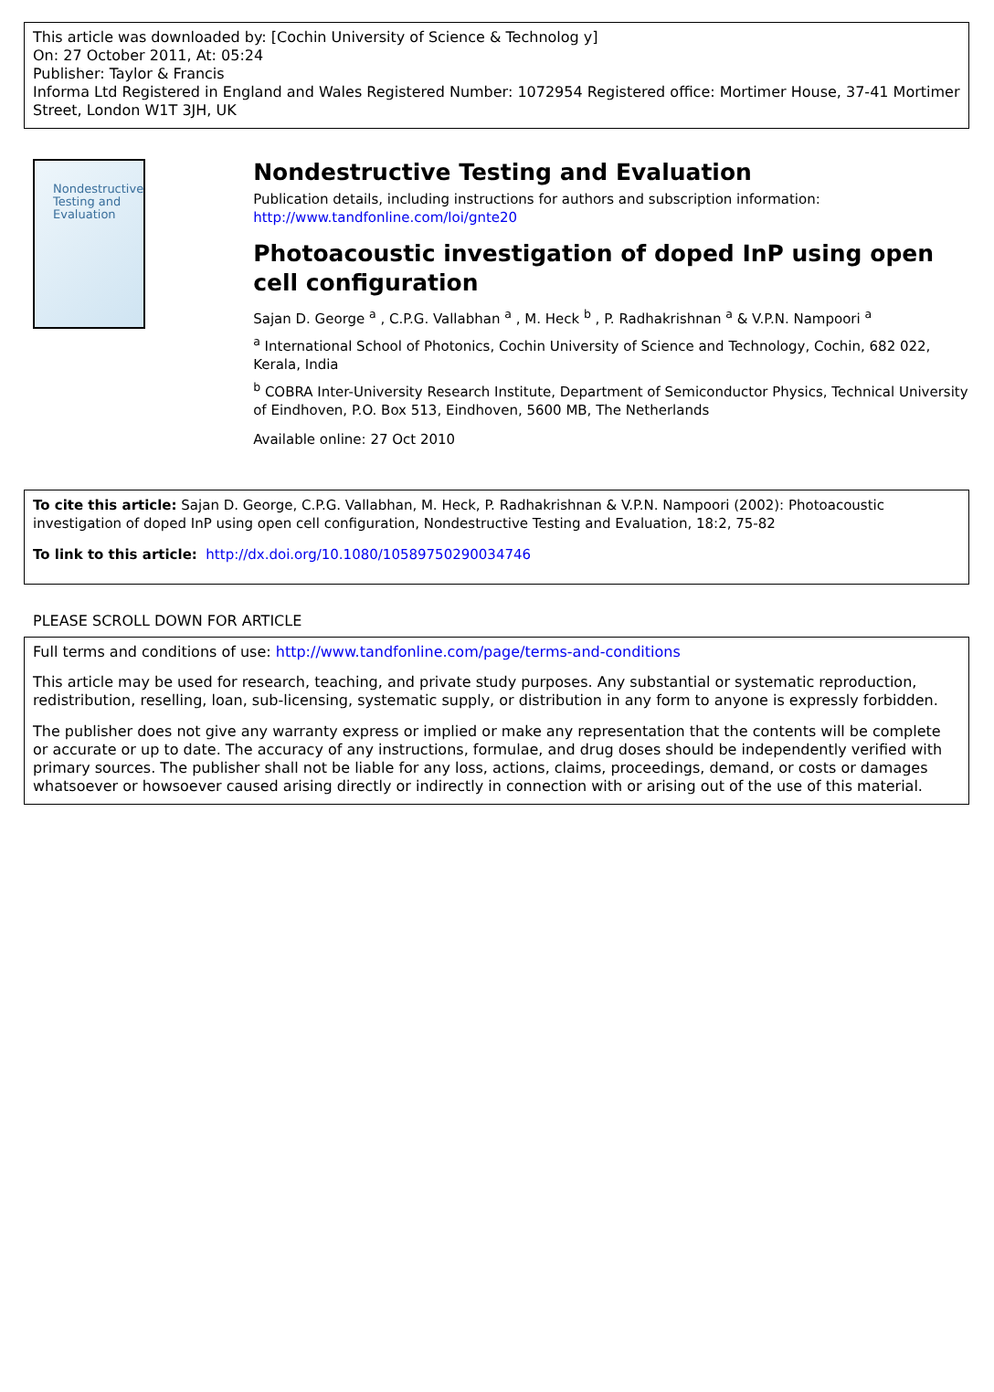This article was downloaded by: [Cochin University of Science & Technolog y]
On: 27 October 2011, At: 05:24
Publisher: Taylor & Francis
Informa Ltd Registered in England and Wales Registered Number: 1072954 Registered office: Mortimer House, 37-41 Mortimer Street, London W1T 3JH, UK
Nondestructive
Testing and
Evaluation
Nondestructive Testing and Evaluation
Publication details, including instructions for authors and subscription information:
http://www.tandfonline.com/loi/gnte20
Photoacoustic investigation of doped InP using open cell configuration
Sajan D. George <sup>a</sup> , C.P.G. Vallabhan <sup>a</sup> , M. Heck <sup>b</sup> , P. Radhakrishnan <sup>a</sup> & V.P.N. Nampoori <sup>a</sup>
<sup>a</sup> International School of Photonics, Cochin University of Science and Technology, Cochin, 682 022, Kerala, India
<sup>b</sup> COBRA Inter-University Research Institute, Department of Semiconductor Physics, Technical University of Eindhoven, P.O. Box 513, Eindhoven, 5600 MB, The Netherlands
Available online: 27 Oct 2010
To cite this article: Sajan D. George, C.P.G. Vallabhan, M. Heck, P. Radhakrishnan & V.P.N. Nampoori (2002): Photoacoustic investigation of doped InP using open cell configuration, Nondestructive Testing and Evaluation, 18:2, 75-82
To link to this article: http://dx.doi.org/10.1080/10589750290034746
PLEASE SCROLL DOWN FOR ARTICLE
Full terms and conditions of use: http://www.tandfonline.com/page/terms-and-conditions
This article may be used for research, teaching, and private study purposes. Any substantial or systematic reproduction, redistribution, reselling, loan, sub-licensing, systematic supply, or distribution in any form to anyone is expressly forbidden.
The publisher does not give any warranty express or implied or make any representation that the contents will be complete or accurate or up to date. The accuracy of any instructions, formulae, and drug doses should be independently verified with primary sources. The publisher shall not be liable for any loss, actions, claims, proceedings, demand, or costs or damages whatsoever or howsoever caused arising directly or indirectly in connection with or arising out of the use of this material.